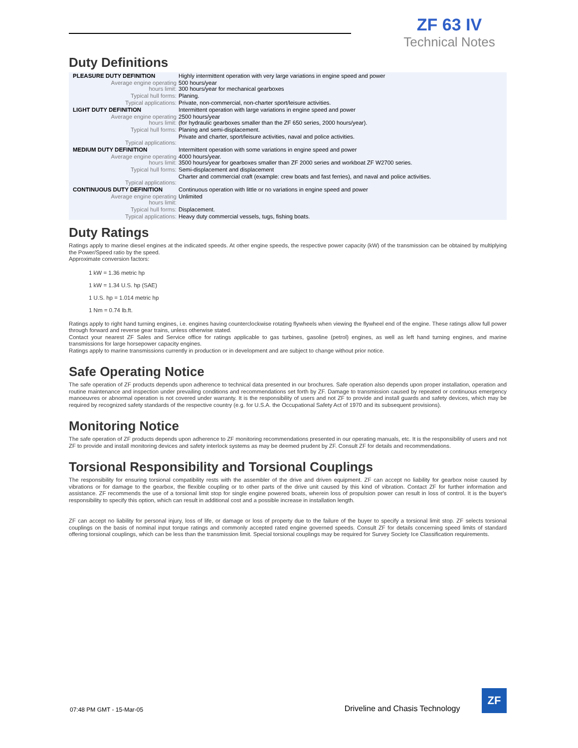ZF 63 IV
Technical Notes
Duty Definitions
| PLEASURE DUTY DEFINITION | Highly intermittent operation with very large variations in engine speed and power |
| Average engine operating hours limit: | 500 hours/year 300 hours/year for mechanical gearboxes |
| Typical hull forms: | Planing. |
| Typical applications: | Private, non-commercial, non-charter sport/leisure activities. |
| LIGHT DUTY DEFINITION | Intermittent operation with large variations in engine speed and power |
| Average engine operating hours limit: | 2500 hours/year (for hydraulic gearboxes smaller than the ZF 650 series, 2000 hours/year). |
| Typical hull forms: | Planing and semi-displacement. |
| Typical applications: | Private and charter, sport/leisure activities, naval and police activities. |
| MEDIUM DUTY DEFINITION | Intermittent operation with some variations in engine speed and power |
| Average engine operating hours limit: | 4000 hours/year. 3500 hours/year for gearboxes smaller than ZF 2000 series and workboat ZF W2700 series. |
| Typical hull forms: | Semi-displacement and displacement |
| Typical applications: | Charter and commercial craft (example: crew boats and fast ferries), and naval and police activities. |
| CONTINUOUS DUTY DEFINITION | Continuous operation with little or no variations in engine speed and power |
| Average engine operating hours limit: | Unlimited |
| Typical hull forms: | Displacement. |
| Typical applications: | Heavy duty commercial vessels, tugs, fishing boats. |
Duty Ratings
Ratings apply to marine diesel engines at the indicated speeds. At other engine speeds, the respective power capacity (kW) of the transmission can be obtained by multiplying the Power/Speed ratio by the speed.
Approximate conversion factors:
1 kW = 1.36 metric hp
1 kW = 1.34 U.S. hp (SAE)
1 U.S. hp = 1.014 metric hp
1 Nm = 0.74 lb.ft.
Ratings apply to right hand turning engines, i.e. engines having counterclockwise rotating flywheels when viewing the flywheel end of the engine. These ratings allow full power through forward and reverse gear trains, unless otherwise stated.
Contact your nearest ZF Sales and Service office for ratings applicable to gas turbines, gasoline (petrol) engines, as well as left hand turning engines, and marine transmissions for large horsepower capacity engines.
Ratings apply to marine transmissions currently in production or in development and are subject to change without prior notice.
Safe Operating Notice
The safe operation of ZF products depends upon adherence to technical data presented in our brochures. Safe operation also depends upon proper installation, operation and routine maintenance and inspection under prevailing conditions and recommendations set forth by ZF. Damage to transmission caused by repeated or continuous emergency manoeuvres or abnormal operation is not covered under warranty. It is the responsibility of users and not ZF to provide and install guards and safety devices, which may be required by recognized safety standards of the respective country (e.g. for U.S.A. the Occupational Safety Act of 1970 and its subsequent provisions).
Monitoring Notice
The safe operation of ZF products depends upon adherence to ZF monitoring recommendations presented in our operating manuals, etc. It is the responsibility of users and not ZF to provide and install monitoring devices and safety interlock systems as may be deemed prudent by ZF. Consult ZF for details and recommendations.
Torsional Responsibility and Torsional Couplings
The responsibility for ensuring torsional compatibility rests with the assembler of the drive and driven equipment. ZF can accept no liability for gearbox noise caused by vibrations or for damage to the gearbox, the flexible coupling or to other parts of the drive unit caused by this kind of vibration. Contact ZF for further information and assistance. ZF recommends the use of a torsional limit stop for single engine powered boats, wherein loss of propulsion power can result in loss of control. It is the buyer's responsibility to specify this option, which can result in additional cost and a possible increase in installation length.
ZF can accept no liability for personal injury, loss of life, or damage or loss of property due to the failure of the buyer to specify a torsional limit stop. ZF selects torsional couplings on the basis of nominal input torque ratings and commonly accepted rated engine governed speeds. Consult ZF for details concerning speed limits of standard offering torsional couplings, which can be less than the transmission limit. Special torsional couplings may be required for Survey Society Ice Classification requirements.
07:48 PM GMT - 15-Mar-05 Driveline and Chasis Technology
ZF